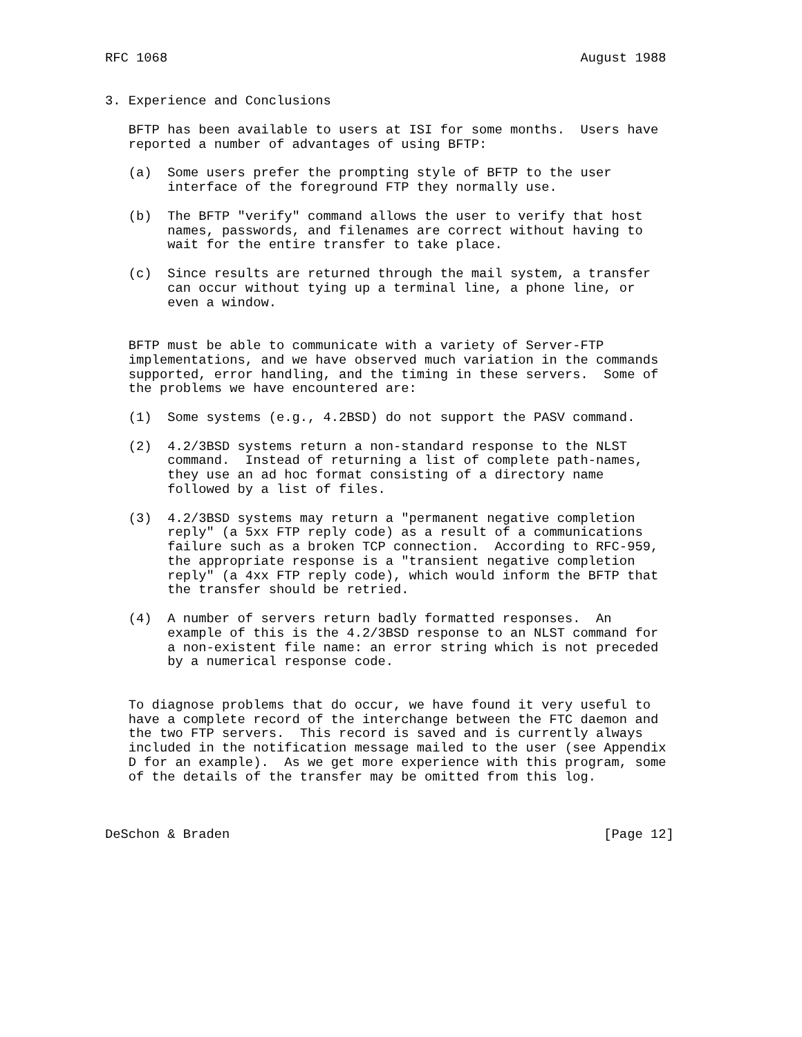RFC 1068                                                     August 1988


3. Experience and Conclusions

   BFTP has been available to users at ISI for some months.  Users have
   reported a number of advantages of using BFTP:

   (a)  Some users prefer the prompting style of BFTP to the user
        interface of the foreground FTP they normally use.

   (b)  The BFTP "verify" command allows the user to verify that host
        names, passwords, and filenames are correct without having to
        wait for the entire transfer to take place.

   (c)  Since results are returned through the mail system, a transfer
        can occur without tying up a terminal line, a phone line, or
        even a window.


   BFTP must be able to communicate with a variety of Server-FTP
   implementations, and we have observed much variation in the commands
   supported, error handling, and the timing in these servers.  Some of
   the problems we have encountered are:

   (1)  Some systems (e.g., 4.2BSD) do not support the PASV command.

   (2)  4.2/3BSD systems return a non-standard response to the NLST
        command.  Instead of returning a list of complete path-names,
        they use an ad hoc format consisting of a directory name
        followed by a list of files.

   (3)  4.2/3BSD systems may return a "permanent negative completion
        reply" (a 5xx FTP reply code) as a result of a communications
        failure such as a broken TCP connection.  According to RFC-959,
        the appropriate response is a "transient negative completion
        reply" (a 4xx FTP reply code), which would inform the BFTP that
        the transfer should be retried.

   (4)  A number of servers return badly formatted responses.  An
        example of this is the 4.2/3BSD response to an NLST command for
        a non-existent file name: an error string which is not preceded
        by a numerical response code.


   To diagnose problems that do occur, we have found it very useful to
   have a complete record of the interchange between the FTC daemon and
   the two FTP servers.  This record is saved and is currently always
   included in the notification message mailed to the user (see Appendix
   D for an example).  As we get more experience with this program, some
   of the details of the transfer may be omitted from this log.



DeSchon & Braden                                                [Page 12]